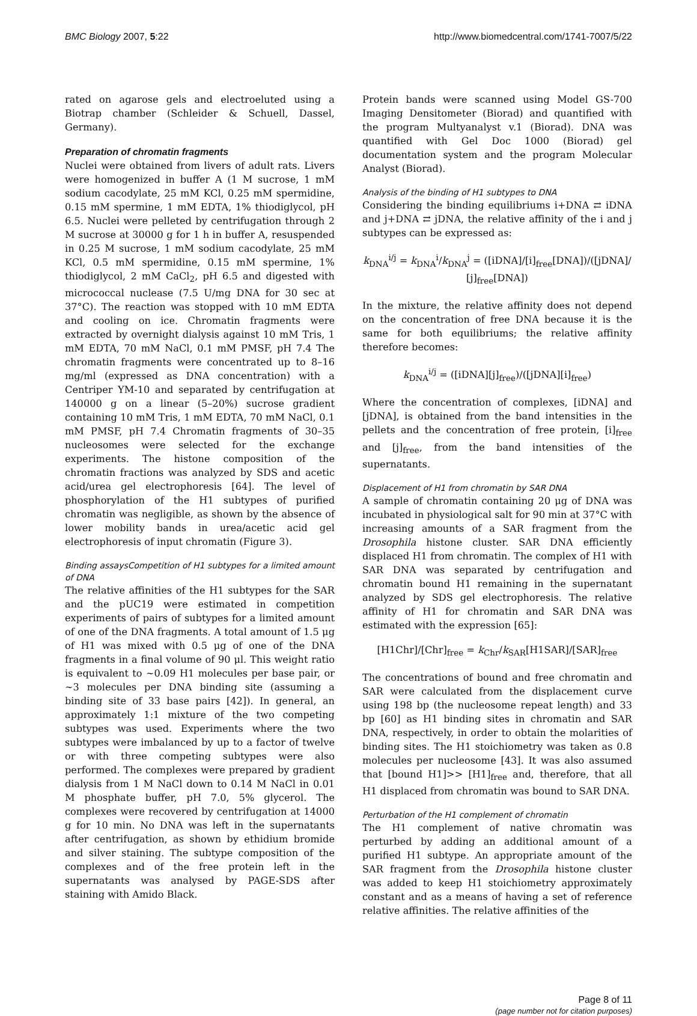BMC Biology 2007, 5:22 http://www.biomedcentral.com/1741-7007/5/22
rated on agarose gels and electroeluted using a Biotrap chamber (Schleider & Schuell, Dassel, Germany).
Preparation of chromatin fragments
Nuclei were obtained from livers of adult rats. Livers were homogenized in buffer A (1 M sucrose, 1 mM sodium cacodylate, 25 mM KCl, 0.25 mM spermidine, 0.15 mM spermine, 1 mM EDTA, 1% thiodiglycol, pH 6.5. Nuclei were pelleted by centrifugation through 2 M sucrose at 30000 g for 1 h in buffer A, resuspended in 0.25 M sucrose, 1 mM sodium cacodylate, 25 mM KCl, 0.5 mM spermidine, 0.15 mM spermine, 1% thiodiglycol, 2 mM CaCl<sub>2</sub>, pH 6.5 and digested with micrococcal nuclease (7.5 U/mg DNA for 30 sec at 37°C). The reaction was stopped with 10 mM EDTA and cooling on ice. Chromatin fragments were extracted by overnight dialysis against 10 mM Tris, 1 mM EDTA, 70 mM NaCl, 0.1 mM PMSF, pH 7.4 The chromatin fragments were concentrated up to 8–16 mg/ml (expressed as DNA concentration) with a Centriper YM-10 and separated by centrifugation at 140000 g on a linear (5–20%) sucrose gradient containing 10 mM Tris, 1 mM EDTA, 70 mM NaCl, 0.1 mM PMSF, pH 7.4 Chromatin fragments of 30–35 nucleosomes were selected for the exchange experiments. The histone composition of the chromatin fractions was analyzed by SDS and acetic acid/urea gel electrophoresis [64]. The level of phosphorylation of the H1 subtypes of purified chromatin was negligible, as shown by the absence of lower mobility bands in urea/acetic acid gel electrophoresis of input chromatin (Figure 3).
Binding assaysCompetition of H1 subtypes for a limited amount of DNA
The relative affinities of the H1 subtypes for the SAR and the pUC19 were estimated in competition experiments of pairs of subtypes for a limited amount of one of the DNA fragments. A total amount of 1.5 μg of H1 was mixed with 0.5 μg of one of the DNA fragments in a final volume of 90 μl. This weight ratio is equivalent to ~0.09 H1 molecules per base pair, or ~3 molecules per DNA binding site (assuming a binding site of 33 base pairs [42]). In general, an approximately 1:1 mixture of the two competing subtypes was used. Experiments where the two subtypes were imbalanced by up to a factor of twelve or with three competing subtypes were also performed. The complexes were prepared by gradient dialysis from 1 M NaCl down to 0.14 M NaCl in 0.01 M phosphate buffer, pH 7.0, 5% glycerol. The complexes were recovered by centrifugation at 14000 g for 10 min. No DNA was left in the supernatants after centrifugation, as shown by ethidium bromide and silver staining. The subtype composition of the complexes and of the free protein left in the supernatants was analysed by PAGE-SDS after staining with Amido Black.
Protein bands were scanned using Model GS-700 Imaging Densitometer (Biorad) and quantified with the program Multyanalyst v.1 (Biorad). DNA was quantified with Gel Doc 1000 (Biorad) gel documentation system and the program Molecular Analyst (Biorad).
Analysis of the binding of H1 subtypes to DNA
Considering the binding equilibriums i+DNA ⇄ iDNA and j+DNA ⇄ jDNA, the relative affinity of the i and j subtypes can be expressed as:
k<sub>DNA</sub><sup>i/j</sup> = k<sub>DNA</sub><sup>i</sup>/k<sub>DNA</sub><sup>j</sup> = ([iDNA]/[i]<sub>free</sub>[DNA])/([jDNA]/ [j]<sub>free</sub>[DNA])
In the mixture, the relative affinity does not depend on the concentration of free DNA because it is the same for both equilibriums; the relative affinity therefore becomes:
k<sub>DNA</sub><sup>i/j</sup> = ([iDNA][j]<sub>free</sub>)/([jDNA][i]<sub>free</sub>)
Where the concentration of complexes, [iDNA] and [jDNA], is obtained from the band intensities in the pellets and the concentration of free protein, [i]<sub>free</sub> and [j]<sub>free</sub>, from the band intensities of the supernatants.
Displacement of H1 from chromatin by SAR DNA
A sample of chromatin containing 20 μg of DNA was incubated in physiological salt for 90 min at 37°C with increasing amounts of a SAR fragment from the Drosophila histone cluster. SAR DNA efficiently displaced H1 from chromatin. The complex of H1 with SAR DNA was separated by centrifugation and chromatin bound H1 remaining in the supernatant analyzed by SDS gel electrophoresis. The relative affinity of H1 for chromatin and SAR DNA was estimated with the expression [65]:
[H1Chr]/[Chr]<sub>free</sub> = k<sub>Chr</sub>/k<sub>SAR</sub>[H1SAR]/[SAR]<sub>free</sub>
The concentrations of bound and free chromatin and SAR were calculated from the displacement curve using 198 bp (the nucleosome repeat length) and 33 bp [60] as H1 binding sites in chromatin and SAR DNA, respectively, in order to obtain the molarities of binding sites. The H1 stoichiometry was taken as 0.8 molecules per nucleosome [43]. It was also assumed that [bound H1]>> [H1]<sub>free</sub> and, therefore, that all H1 displaced from chromatin was bound to SAR DNA.
Perturbation of the H1 complement of chromatin
The H1 complement of native chromatin was perturbed by adding an additional amount of a purified H1 subtype. An appropriate amount of the SAR fragment from the Drosophila histone cluster was added to keep H1 stoichiometry approximately constant and as a means of having a set of reference relative affinities. The relative affinities of the
Page 8 of 11
(page number not for citation purposes)